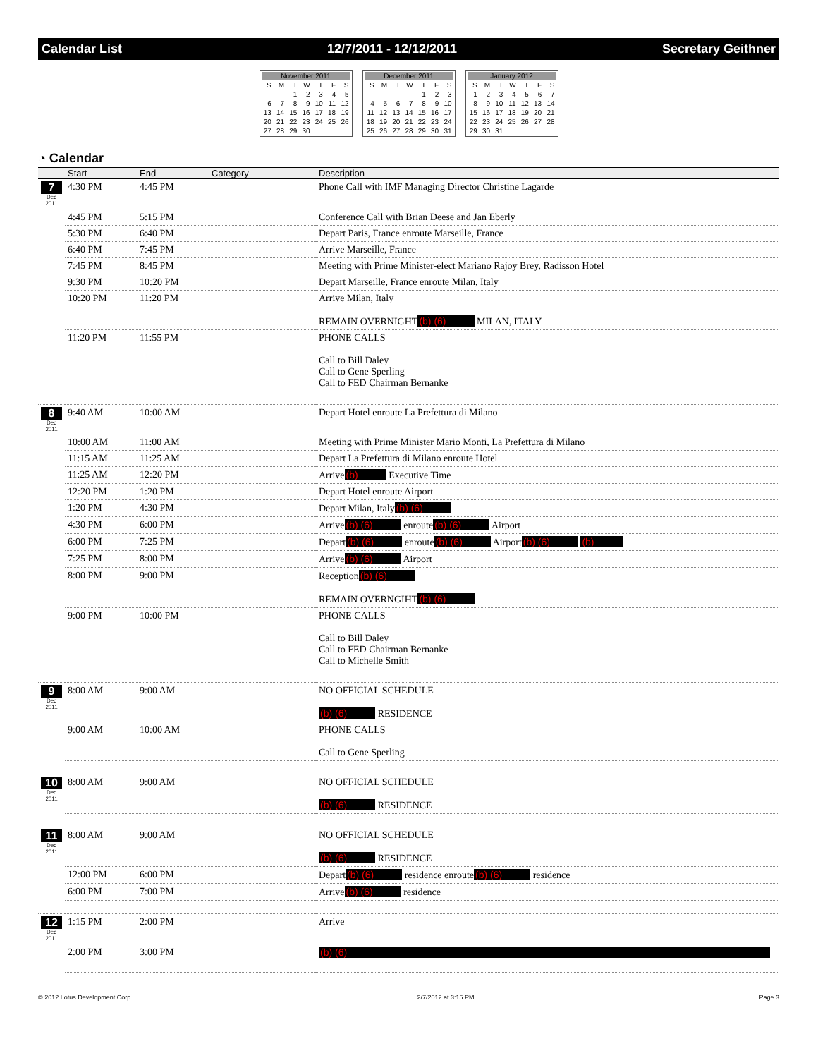Calendar List 12/7/2011 - 12/12/2011 Secretary Geithner
| November 2011 | | | | | | |
| S | M | T | W | T | F | S |
| | | 1 | 2 | 3 | 4 | 5 |
| 6 | 7 | 8 | 9 | 10 | 11 | 12 |
| 13 | 14 | 15 | 16 | 17 | 18 | 19 |
| 20 | 21 | 22 | 23 | 24 | 25 | 26 |
| 27 | 28 | 29 | 30 | | | |
| December 2011 | | | | | | |
| S | M | T | W | T | F | S |
| | | | | 1 | 2 | 3 |
| 4 | 5 | 6 | 7 | 8 | 9 | 10 |
| 11 | 12 | 13 | 14 | 15 | 16 | 17 |
| 18 | 19 | 20 | 21 | 22 | 23 | 24 |
| 25 | 26 | 27 | 28 | 29 | 30 | 31 |
| January 2012 | | | | | | |
| S | M | T | W | T | F | S |
| 1 | 2 | 3 | 4 | 5 | 6 | 7 |
| 8 | 9 | 10 | 11 | 12 | 13 | 14 |
| 15 | 16 | 17 | 18 | 19 | 20 | 21 |
| 22 | 23 | 24 | 25 | 26 | 27 | 28 |
| 29 | 30 | 31 | | | | |
◔ Calendar
| | Start | End | Category | Description |
| --- | --- | --- | --- | --- |
| 7 Dec 2011 | 4:30 PM | 4:45 PM | | Phone Call with IMF Managing Director Christine Lagarde |
| | 4:45 PM | 5:15 PM | | Conference Call with Brian Deese and Jan Eberly |
| | 5:30 PM | 6:40 PM | | Depart Paris, France enroute Marseille, France |
| | 6:40 PM | 7:45 PM | | Arrive Marseille, France |
| | 7:45 PM | 8:45 PM | | Meeting with Prime Minister-elect Mariano Rajoy Brey, Radisson Hotel |
| | 9:30 PM | 10:20 PM | | Depart Marseille, France enroute Milan, Italy |
| | 10:20 PM | 11:20 PM | | Arrive Milan, Italy REMAIN OVERNIGHT (b) (6) MILAN, ITALY |
| | 11:20 PM | 11:55 PM | | PHONE CALLS Call to Bill Daley Call to Gene Sperling Call to FED Chairman Bernanke |
| 8 Dec 2011 | 9:40 AM | 10:00 AM | | Depart Hotel enroute La Prefettura di Milano |
| | 10:00 AM | 11:00 AM | | Meeting with Prime Minister Mario Monti, La Prefettura di Milano |
| | 11:15 AM | 11:25 AM | | Depart La Prefettura di Milano enroute Hotel |
| | 11:25 AM | 12:20 PM | | Arrive (b) Executive Time |
| | 12:20 PM | 1:20 PM | | Depart Hotel enroute Airport |
| | 1:20 PM | 4:30 PM | | Depart Milan, Italy (b) (6) |
| | 4:30 PM | 6:00 PM | | Arrive (b) (6) enroute (b) (6) Airport |
| | 6:00 PM | 7:25 PM | | Depart (b) (6) enroute (b) (6) Airport (b) (6) (b) |
| | 7:25 PM | 8:00 PM | | Arrive (b) (6) Airport |
| | 8:00 PM | 9:00 PM | | Reception (b) (6) REMAIN OVERNGIHT (b) (6) |
| | 9:00 PM | 10:00 PM | | PHONE CALLS Call to Bill Daley Call to FED Chairman Bernanke Call to Michelle Smith |
| 9 Dec 2011 | 8:00 AM | 9:00 AM | | NO OFFICIAL SCHEDULE (b) (6) RESIDENCE |
| | 9:00 AM | 10:00 AM | | PHONE CALLS Call to Gene Sperling |
| 10 Dec 2011 | 8:00 AM | 9:00 AM | | NO OFFICIAL SCHEDULE (b) (6) RESIDENCE |
| 11 Dec 2011 | 8:00 AM | 9:00 AM | | NO OFFICIAL SCHEDULE (b) (6) RESIDENCE |
| | 12:00 PM | 6:00 PM | | Depart (b) (6) residence enroute (b) (6) residence |
| | 6:00 PM | 7:00 PM | | Arrive (b) (6) residence |
| 12 Dec 2011 | 1:15 PM | 2:00 PM | | Arrive |
| | 2:00 PM | 3:00 PM | | (b) (6) |
© 2012 Lotus Development Corp. 2/7/2012 at 3:15 PM Page 3